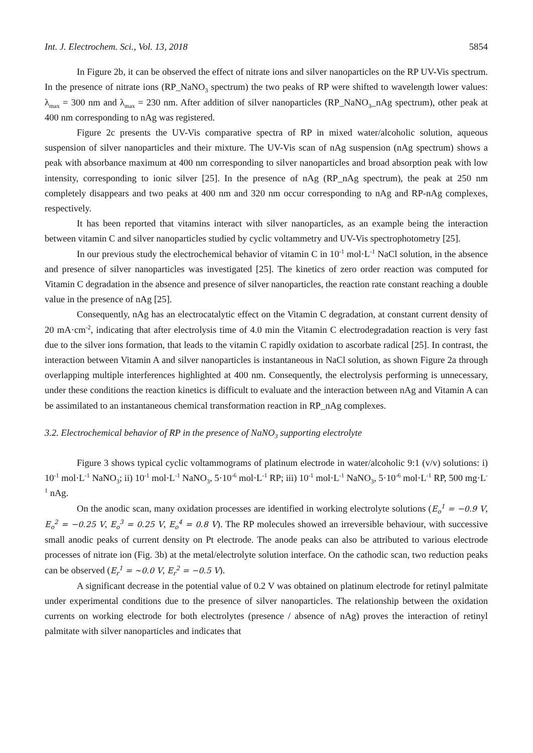Int. J. Electrochem. Sci., Vol. 13, 2018 5854
In Figure 2b, it can be observed the effect of nitrate ions and silver nanoparticles on the RP UV-Vis spectrum. In the presence of nitrate ions (RP_NaNO<sub>3</sub> spectrum) the two peaks of RP were shifted to wavelength lower values: λ<sub>max</sub> = 300 nm and λ<sub>max</sub> = 230 nm. After addition of silver nanoparticles (RP_NaNO<sub>3</sub>_nAg spectrum), other peak at 400 nm corresponding to nAg was registered.
Figure 2c presents the UV-Vis comparative spectra of RP in mixed water/alcoholic solution, aqueous suspension of silver nanoparticles and their mixture. The UV-Vis scan of nAg suspension (nAg spectrum) shows a peak with absorbance maximum at 400 nm corresponding to silver nanoparticles and broad absorption peak with low intensity, corresponding to ionic silver [25]. In the presence of nAg (RP_nAg spectrum), the peak at 250 nm completely disappears and two peaks at 400 nm and 320 nm occur corresponding to nAg and RP-nAg complexes, respectively.
It has been reported that vitamins interact with silver nanoparticles, as an example being the interaction between vitamin C and silver nanoparticles studied by cyclic voltammetry and UV-Vis spectrophotometry [25].
In our previous study the electrochemical behavior of vitamin C in 10<sup>-1</sup> mol·L<sup>-1</sup> NaCl solution, in the absence and presence of silver nanoparticles was investigated [25]. The kinetics of zero order reaction was computed for Vitamin C degradation in the absence and presence of silver nanoparticles, the reaction rate constant reaching a double value in the presence of nAg [25].
Consequently, nAg has an electrocatalytic effect on the Vitamin C degradation, at constant current density of 20 mA·cm<sup>-2</sup>, indicating that after electrolysis time of 4.0 min the Vitamin C electrodegradation reaction is very fast due to the silver ions formation, that leads to the vitamin C rapidly oxidation to ascorbate radical [25]. In contrast, the interaction between Vitamin A and silver nanoparticles is instantaneous in NaCl solution, as shown Figure 2a through overlapping multiple interferences highlighted at 400 nm. Consequently, the electrolysis performing is unnecessary, under these conditions the reaction kinetics is difficult to evaluate and the interaction between nAg and Vitamin A can be assimilated to an instantaneous chemical transformation reaction in RP_nAg complexes.
3.2. Electrochemical behavior of RP in the presence of NaNO<sub>3</sub> supporting electrolyte
Figure 3 shows typical cyclic voltammograms of platinum electrode in water/alcoholic 9:1 (v/v) solutions: i) 10<sup>-1</sup> mol·L<sup>-1</sup> NaNO<sub>3</sub>; ii) 10<sup>-1</sup> mol·L<sup>-1</sup> NaNO<sub>3</sub>, 5·10<sup>-6</sup> mol·L<sup>-1</sup> RP; iii) 10<sup>-1</sup> mol·L<sup>-1</sup> NaNO<sub>3</sub>, 5·10<sup>-6</sup> mol·L<sup>-1</sup> RP, 500 mg·L<sup>-1</sup> nAg.
On the anodic scan, many oxidation processes are identified in working electrolyte solutions (E<sub>o</sub><sup>1</sup> = −0.9 V, E<sub>o</sub><sup>2</sup> = −0.25 V, E<sub>o</sub><sup>3</sup> = 0.25 V, E<sub>o</sub><sup>4</sup> = 0.8 V). The RP molecules showed an irreversible behaviour, with successive small anodic peaks of current density on Pt electrode. The anode peaks can also be attributed to various electrode processes of nitrate ion (Fig. 3b) at the metal/electrolyte solution interface. On the cathodic scan, two reduction peaks can be observed (E<sub>r</sub><sup>1</sup> = ∼0.0 V, E<sub>r</sub><sup>2</sup> = −0.5 V).
A significant decrease in the potential value of 0.2 V was obtained on platinum electrode for retinyl palmitate under experimental conditions due to the presence of silver nanoparticles. The relationship between the oxidation currents on working electrode for both electrolytes (presence / absence of nAg) proves the interaction of retinyl palmitate with silver nanoparticles and indicates that